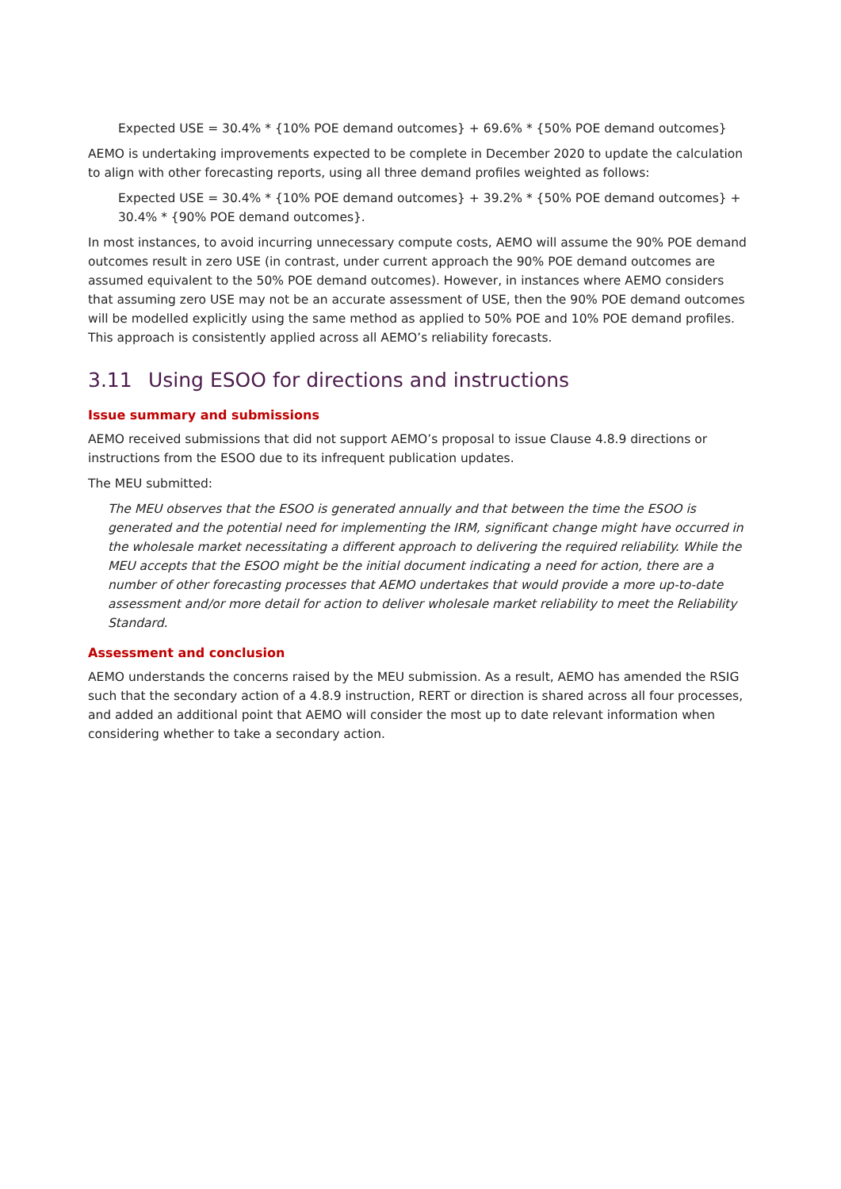Expected USE = 30.4% * {10% POE demand outcomes} + 69.6% * {50% POE demand outcomes}
AEMO is undertaking improvements expected to be complete in December 2020 to update the calculation to align with other forecasting reports, using all three demand profiles weighted as follows:
Expected USE = 30.4% * {10% POE demand outcomes} + 39.2% * {50% POE demand outcomes} + 30.4% * {90% POE demand outcomes}.
In most instances, to avoid incurring unnecessary compute costs, AEMO will assume the 90% POE demand outcomes result in zero USE (in contrast, under current approach the 90% POE demand outcomes are assumed equivalent to the 50% POE demand outcomes). However, in instances where AEMO considers that assuming zero USE may not be an accurate assessment of USE, then the 90% POE demand outcomes will be modelled explicitly using the same method as applied to 50% POE and 10% POE demand profiles. This approach is consistently applied across all AEMO’s reliability forecasts.
3.11 Using ESOO for directions and instructions
Issue summary and submissions
AEMO received submissions that did not support AEMO’s proposal to issue Clause 4.8.9 directions or instructions from the ESOO due to its infrequent publication updates.
The MEU submitted:
The MEU observes that the ESOO is generated annually and that between the time the ESOO is generated and the potential need for implementing the IRM, significant change might have occurred in the wholesale market necessitating a different approach to delivering the required reliability. While the MEU accepts that the ESOO might be the initial document indicating a need for action, there are a number of other forecasting processes that AEMO undertakes that would provide a more up-to-date assessment and/or more detail for action to deliver wholesale market reliability to meet the Reliability Standard.
Assessment and conclusion
AEMO understands the concerns raised by the MEU submission. As a result, AEMO has amended the RSIG such that the secondary action of a 4.8.9 instruction, RERT or direction is shared across all four processes, and added an additional point that AEMO will consider the most up to date relevant information when considering whether to take a secondary action.